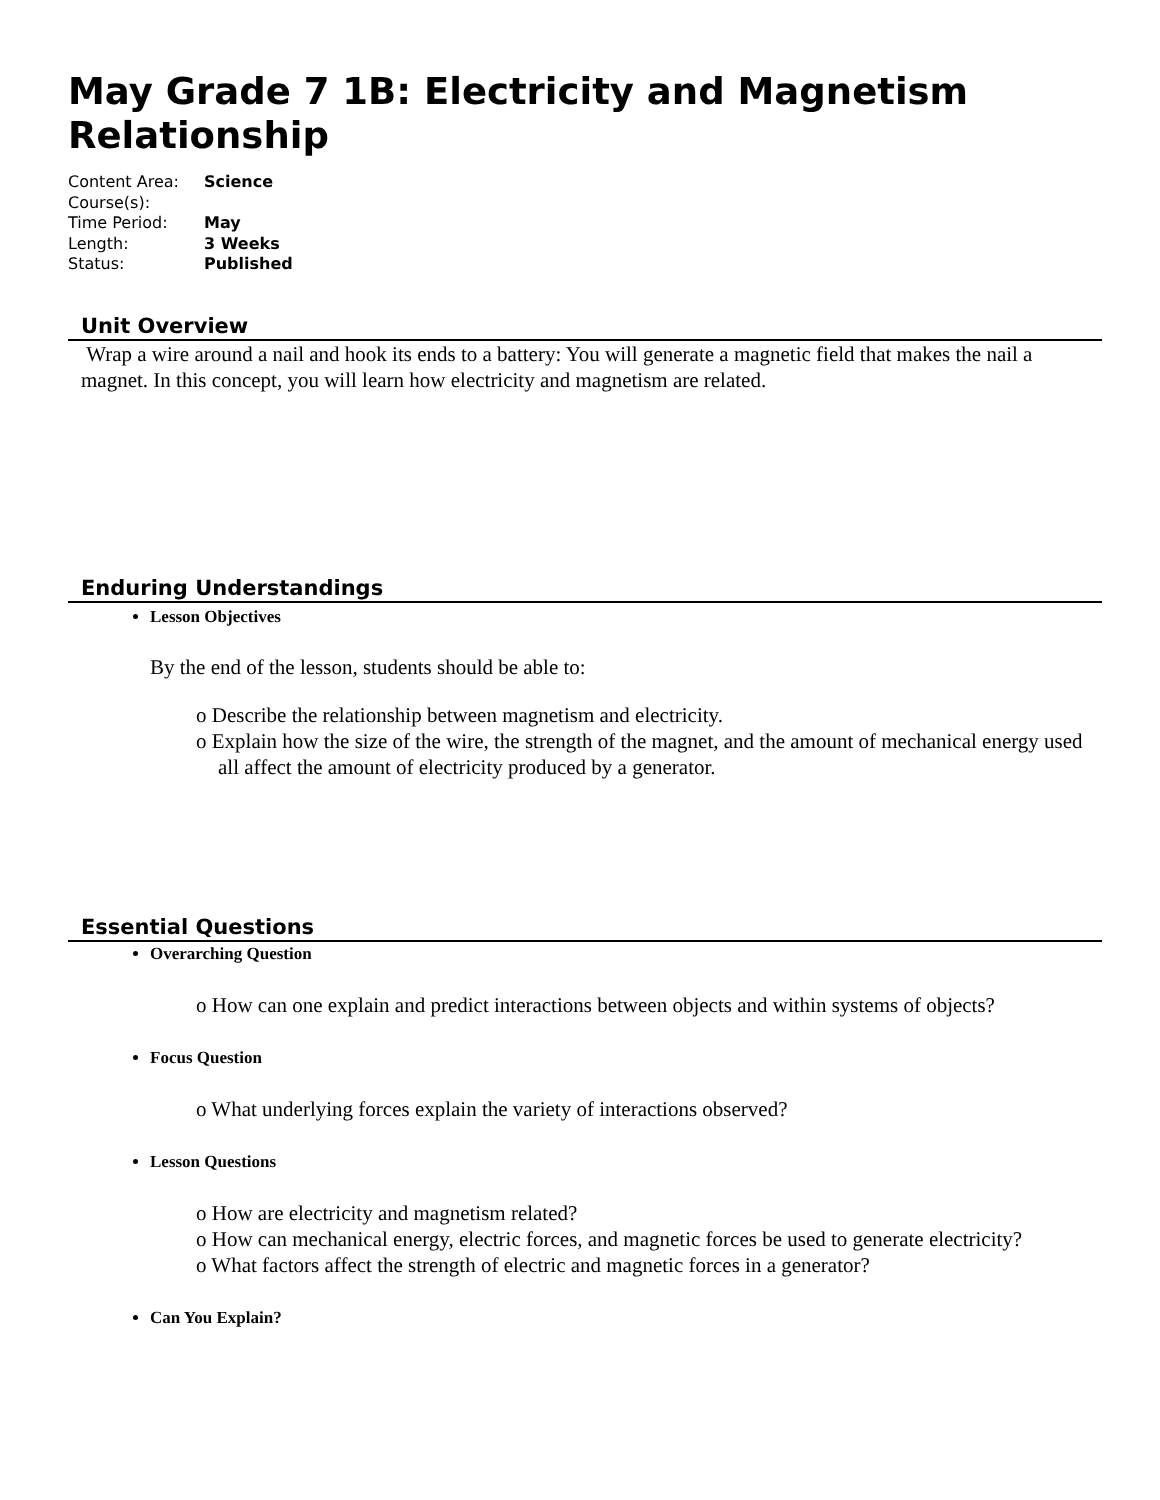May Grade 7 1B: Electricity and Magnetism Relationship
Content Area: Science
Course(s):
Time Period: May
Length: 3 Weeks
Status: Published
Unit Overview
Wrap a wire around a nail and hook its ends to a battery: You will generate a magnetic field that makes the nail a magnet. In this concept, you will learn how electricity and magnetism are related.
Enduring Understandings
Lesson Objectives
By the end of the lesson, students should be able to:
o Describe the relationship between magnetism and electricity.
o Explain how the size of the wire, the strength of the magnet, and the amount of mechanical energy used all affect the amount of electricity produced by a generator.
Essential Questions
Overarching Question
o How can one explain and predict interactions between objects and within systems of objects?
Focus Question
o What underlying forces explain the variety of interactions observed?
Lesson Questions
o How are electricity and magnetism related?
o How can mechanical energy, electric forces, and magnetic forces be used to generate electricity?
o What factors affect the strength of electric and magnetic forces in a generator?
Can You Explain?